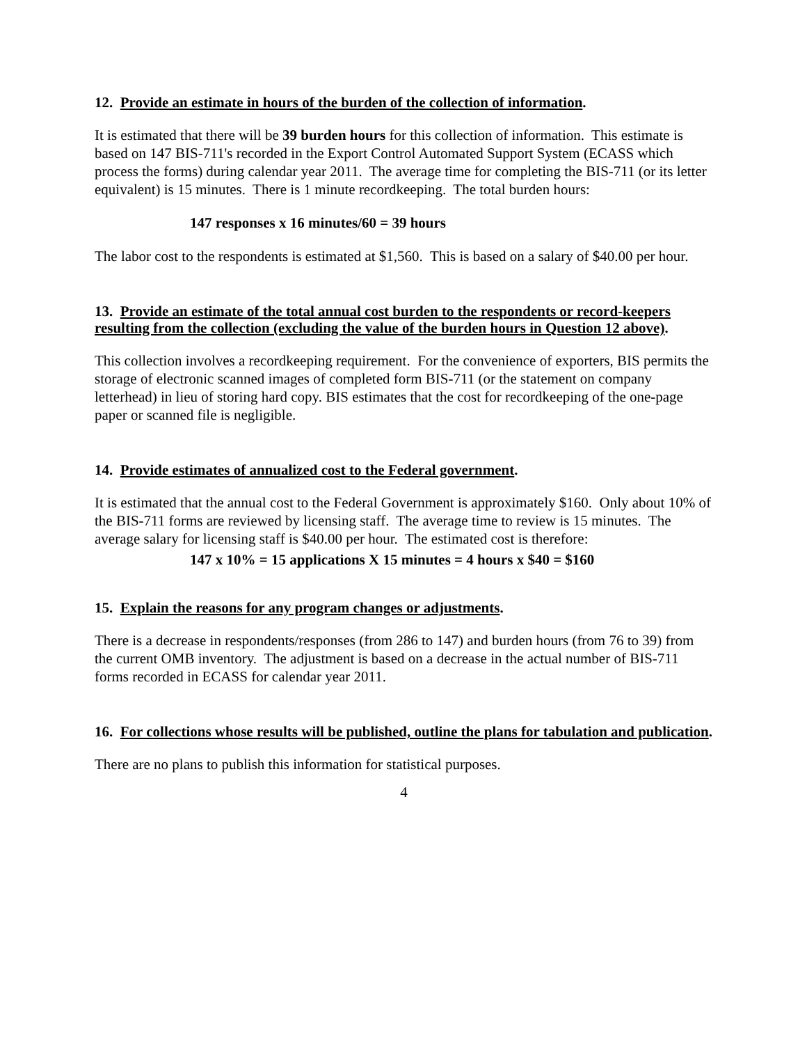12. Provide an estimate in hours of the burden of the collection of information.
It is estimated that there will be 39 burden hours for this collection of information. This estimate is based on 147 BIS-711's recorded in the Export Control Automated Support System (ECASS which process the forms) during calendar year 2011. The average time for completing the BIS-711 (or its letter equivalent) is 15 minutes. There is 1 minute recordkeeping. The total burden hours:
147 responses x 16 minutes/60 = 39 hours
The labor cost to the respondents is estimated at $1,560. This is based on a salary of $40.00 per hour.
13. Provide an estimate of the total annual cost burden to the respondents or record-keepers resulting from the collection (excluding the value of the burden hours in Question 12 above).
This collection involves a recordkeeping requirement. For the convenience of exporters, BIS permits the storage of electronic scanned images of completed form BIS-711 (or the statement on company letterhead) in lieu of storing hard copy. BIS estimates that the cost for recordkeeping of the one-page paper or scanned file is negligible.
14. Provide estimates of annualized cost to the Federal government.
It is estimated that the annual cost to the Federal Government is approximately $160. Only about 10% of the BIS-711 forms are reviewed by licensing staff. The average time to review is 15 minutes. The average salary for licensing staff is $40.00 per hour. The estimated cost is therefore:
147 x 10% = 15 applications X 15 minutes = 4 hours x $40 = $160
15. Explain the reasons for any program changes or adjustments.
There is a decrease in respondents/responses (from 286 to 147) and burden hours (from 76 to 39) from the current OMB inventory. The adjustment is based on a decrease in the actual number of BIS-711 forms recorded in ECASS for calendar year 2011.
16. For collections whose results will be published, outline the plans for tabulation and publication.
There are no plans to publish this information for statistical purposes.
4